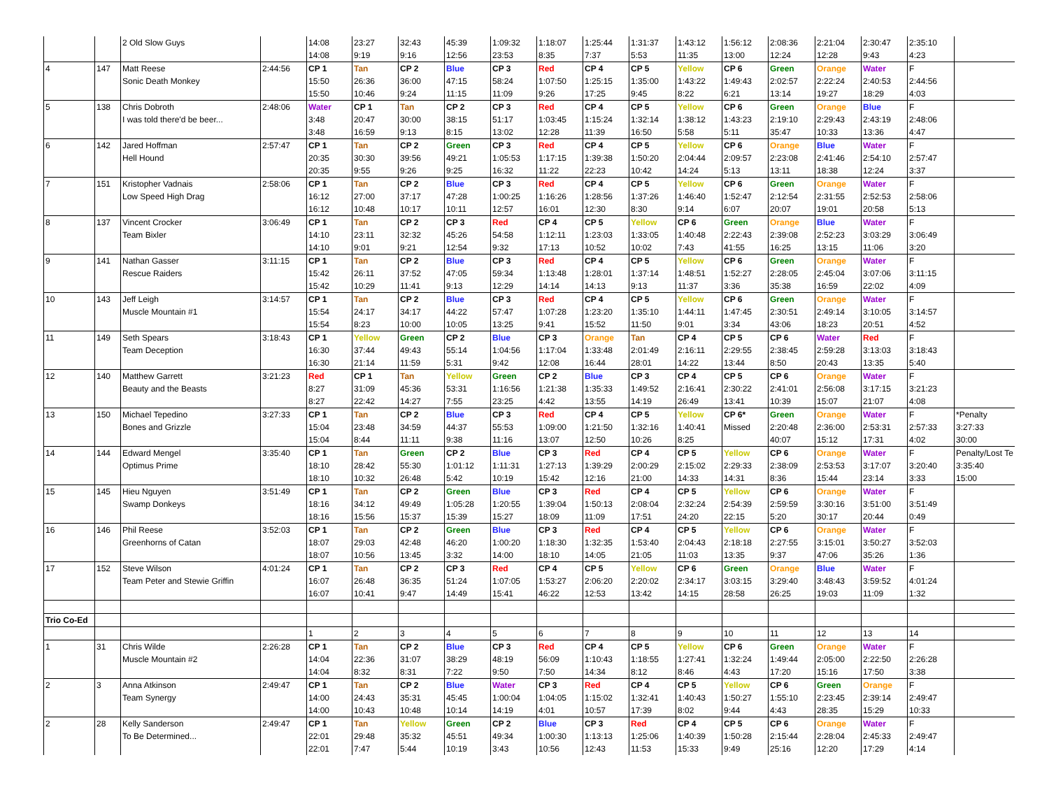| | | 2 Old Slow Guys | | 14:08 | 23:27 | 32:43 | 45:39 | 1:09:32 | 1:18:07 | 1:25:44 | 1:31:37 | 1:43:12 | 1:56:12 | 2:08:36 | 2:21:04 | 2:30:47 | 2:35:10 | |
| | | | | 14:08 | 9:19 | 9:16 | 12:56 | 23:53 | 8:35 | 7:37 | 5:53 | 11:35 | 13:00 | 12:24 | 12:28 | 9:43 | 4:23 | |
| 4 | 147 | Matt Reese | 2:44:56 | CP 1 | Tan | CP 2 | Blue | CP 3 | Red | CP 4 | CP 5 | Yellow | CP 6 | Green | Orange | Water | F | |
| | | Sonic Death Monkey | | 15:50 | 26:36 | 36:00 | 47:15 | 58:24 | 1:07:50 | 1:25:15 | 1:35:00 | 1:43:22 | 1:49:43 | 2:02:57 | 2:22:24 | 2:40:53 | 2:44:56 | |
| | | | | 15:50 | 10:46 | 9:24 | 11:15 | 11:09 | 9:26 | 17:25 | 9:45 | 8:22 | 6:21 | 13:14 | 19:27 | 18:29 | 4:03 | |
| 5 | 138 | Chris Dobroth | 2:48:06 | Water | CP 1 | Tan | CP 2 | CP 3 | Red | CP 4 | CP 5 | Yellow | CP 6 | Green | Orange | Blue | F | |
| | | I was told there'd be beer... | | 3:48 | 20:47 | 30:00 | 38:15 | 51:17 | 1:03:45 | 1:15:24 | 1:32:14 | 1:38:12 | 1:43:23 | 2:19:10 | 2:29:43 | 2:43:19 | 2:48:06 | |
| | | | | 3:48 | 16:59 | 9:13 | 8:15 | 13:02 | 12:28 | 11:39 | 16:50 | 5:58 | 5:11 | 35:47 | 10:33 | 13:36 | 4:47 | |
| 6 | 142 | Jared Hoffman | 2:57:47 | CP 1 | Tan | CP 2 | Green | CP 3 | Red | CP 4 | CP 5 | Yellow | CP 6 | Orange | Blue | Water | F | |
| | | Hell Hound | | 20:35 | 30:30 | 39:56 | 49:21 | 1:05:53 | 1:17:15 | 1:39:38 | 1:50:20 | 2:04:44 | 2:09:57 | 2:23:08 | 2:41:46 | 2:54:10 | 2:57:47 | |
| | | | | 20:35 | 9:55 | 9:26 | 9:25 | 16:32 | 11:22 | 22:23 | 10:42 | 14:24 | 5:13 | 13:11 | 18:38 | 12:24 | 3:37 | |
| 7 | 151 | Kristopher Vadnais | 2:58:06 | CP 1 | Tan | CP 2 | Blue | CP 3 | Red | CP 4 | CP 5 | Yellow | CP 6 | Green | Orange | Water | F | |
| | | Low Speed High Drag | | 16:12 | 27:00 | 37:17 | 47:28 | 1:00:25 | 1:16:26 | 1:28:56 | 1:37:26 | 1:46:40 | 1:52:47 | 2:12:54 | 2:31:55 | 2:52:53 | 2:58:06 | |
| | | | | 16:12 | 10:48 | 10:17 | 10:11 | 12:57 | 16:01 | 12:30 | 8:30 | 9:14 | 6:07 | 20:07 | 19:01 | 20:58 | 5:13 | |
| 8 | 137 | Vincent Crocker | 3:06:49 | CP 1 | Tan | CP 2 | CP 3 | Red | CP 4 | CP 5 | Yellow | CP 6 | Green | Orange | Blue | Water | F | |
| | | Team Bixler | | 14:10 | 23:11 | 32:32 | 45:26 | 54:58 | 1:12:11 | 1:23:03 | 1:33:05 | 1:40:48 | 2:22:43 | 2:39:08 | 2:52:23 | 3:03:29 | 3:06:49 | |
| | | | | 14:10 | 9:01 | 9:21 | 12:54 | 9:32 | 17:13 | 10:52 | 10:02 | 7:43 | 41:55 | 16:25 | 13:15 | 11:06 | 3:20 | |
| 9 | 141 | Nathan Gasser | 3:11:15 | CP 1 | Tan | CP 2 | Blue | CP 3 | Red | CP 4 | CP 5 | Yellow | CP 6 | Green | Orange | Water | F | |
| | | Rescue Raiders | | 15:42 | 26:11 | 37:52 | 47:05 | 59:34 | 1:13:48 | 1:28:01 | 1:37:14 | 1:48:51 | 1:52:27 | 2:28:05 | 2:45:04 | 3:07:06 | 3:11:15 | |
| | | | | 15:42 | 10:29 | 11:41 | 9:13 | 12:29 | 14:14 | 14:13 | 9:13 | 11:37 | 3:36 | 35:38 | 16:59 | 22:02 | 4:09 | |
| 10 | 143 | Jeff Leigh | 3:14:57 | CP 1 | Tan | CP 2 | Blue | CP 3 | Red | CP 4 | CP 5 | Yellow | CP 6 | Green | Orange | Water | F | |
| | | Muscle Mountain #1 | | 15:54 | 24:17 | 34:17 | 44:22 | 57:47 | 1:07:28 | 1:23:20 | 1:35:10 | 1:44:11 | 1:47:45 | 2:30:51 | 2:49:14 | 3:10:05 | 3:14:57 | |
| | | | | 15:54 | 8:23 | 10:00 | 10:05 | 13:25 | 9:41 | 15:52 | 11:50 | 9:01 | 3:34 | 43:06 | 18:23 | 20:51 | 4:52 | |
| 11 | 149 | Seth Spears | 3:18:43 | CP 1 | Yellow | Green | CP 2 | Blue | CP 3 | Orange | Tan | CP 4 | CP 5 | CP 6 | Water | Red | F | |
| | | Team Deception | | 16:30 | 37:44 | 49:43 | 55:14 | 1:04:56 | 1:17:04 | 1:33:48 | 2:01:49 | 2:16:11 | 2:29:55 | 2:38:45 | 2:59:28 | 3:13:03 | 3:18:43 | |
| | | | | 16:30 | 21:14 | 11:59 | 5:31 | 9:42 | 12:08 | 16:44 | 28:01 | 14:22 | 13:44 | 8:50 | 20:43 | 13:35 | 5:40 | |
| 12 | 140 | Matthew Garrett | 3:21:23 | Red | CP 1 | Tan | Yellow | Green | CP 2 | Blue | CP 3 | CP 4 | CP 5 | CP 6 | Orange | Water | F | |
| | | Beauty and the Beasts | | 8:27 | 31:09 | 45:36 | 53:31 | 1:16:56 | 1:21:38 | 1:35:33 | 1:49:52 | 2:16:41 | 2:30:22 | 2:41:01 | 2:56:08 | 3:17:15 | 3:21:23 | |
| | | | | 8:27 | 22:42 | 14:27 | 7:55 | 23:25 | 4:42 | 13:55 | 14:19 | 26:49 | 13:41 | 10:39 | 15:07 | 21:07 | 4:08 | |
| 13 | 150 | Michael Tepedino | 3:27:33 | CP 1 | Tan | CP 2 | Blue | CP 3 | Red | CP 4 | CP 5 | Yellow | CP 6* | Green | Orange | Water | F | *Penalty |
| | | Bones and Grizzle | | 15:04 | 23:48 | 34:59 | 44:37 | 55:53 | 1:09:00 | 1:21:50 | 1:32:16 | 1:40:41 | Missed | 2:20:48 | 2:36:00 | 2:53:31 | 2:57:33 | 3:27:33 |
| | | | | 15:04 | 8:44 | 11:11 | 9:38 | 11:16 | 13:07 | 12:50 | 10:26 | 8:25 | | 40:07 | 15:12 | 17:31 | 4:02 | 30:00 |
| 14 | 144 | Edward Mengel | 3:35:40 | CP 1 | Tan | Green | CP 2 | Blue | CP 3 | Red | CP 4 | CP 5 | Yellow | CP 6 | Orange | Water | F | Penalty/Lost Te |
| | | Optimus Prime | | 18:10 | 28:42 | 55:30 | 1:01:12 | 1:11:31 | 1:27:13 | 1:39:29 | 2:00:29 | 2:15:02 | 2:29:33 | 2:38:09 | 2:53:53 | 3:17:07 | 3:20:40 | 3:35:40 |
| | | | | 18:10 | 10:32 | 26:48 | 5:42 | 10:19 | 15:42 | 12:16 | 21:00 | 14:33 | 14:31 | 8:36 | 15:44 | 23:14 | 3:33 | 15:00 |
| 15 | 145 | Hieu Nguyen | 3:51:49 | CP 1 | Tan | CP 2 | Green | Blue | CP 3 | Red | CP 4 | CP 5 | Yellow | CP 6 | Orange | Water | F | |
| | | Swamp Donkeys | | 18:16 | 34:12 | 49:49 | 1:05:28 | 1:20:55 | 1:39:04 | 1:50:13 | 2:08:04 | 2:32:24 | 2:54:39 | 2:59:59 | 3:30:16 | 3:51:00 | 3:51:49 | |
| | | | | 18:16 | 15:56 | 15:37 | 15:39 | 15:27 | 18:09 | 11:09 | 17:51 | 24:20 | 22:15 | 5:20 | 30:17 | 20:44 | 0:49 | |
| 16 | 146 | Phil Reese | 3:52:03 | CP 1 | Tan | CP 2 | Green | Blue | CP 3 | Red | CP 4 | CP 5 | Yellow | CP 6 | Orange | Water | F | |
| | | Greenhorns of Catan | | 18:07 | 29:03 | 42:48 | 46:20 | 1:00:20 | 1:18:30 | 1:32:35 | 1:53:40 | 2:04:43 | 2:18:18 | 2:27:55 | 3:15:01 | 3:50:27 | 3:52:03 | |
| | | | | 18:07 | 10:56 | 13:45 | 3:32 | 14:00 | 18:10 | 14:05 | 21:05 | 11:03 | 13:35 | 9:37 | 47:06 | 35:26 | 1:36 | |
| 17 | 152 | Steve Wilson | 4:01:24 | CP 1 | Tan | CP 2 | CP 3 | Red | CP 4 | CP 5 | Yellow | CP 6 | Green | Orange | Blue | Water | F | |
| | | Team Peter and Stewie Griffin | | 16:07 | 26:48 | 36:35 | 51:24 | 1:07:05 | 1:53:27 | 2:06:20 | 2:20:02 | 2:34:17 | 3:03:15 | 3:29:40 | 3:48:43 | 3:59:52 | 4:01:24 | |
| | | | | 16:07 | 10:41 | 9:47 | 14:49 | 15:41 | 46:22 | 12:53 | 13:42 | 14:15 | 28:58 | 26:25 | 19:03 | 11:09 | 1:32 | |
| Trio Co-Ed | | | | | | | | | | | | | | | | | | |
| | | | | 1 | 2 | 3 | 4 | 5 | 6 | 7 | 8 | 9 | 10 | 11 | 12 | 13 | 14 | |
| 1 | 31 | Chris Wilde | 2:26:28 | CP 1 | Tan | CP 2 | Blue | CP 3 | Red | CP 4 | CP 5 | Yellow | CP 6 | Green | Orange | Water | F | |
| | | Muscle Mountain #2 | | 14:04 | 22:36 | 31:07 | 38:29 | 48:19 | 56:09 | 1:10:43 | 1:18:55 | 1:27:41 | 1:32:24 | 1:49:44 | 2:05:00 | 2:22:50 | 2:26:28 | |
| | | | | 14:04 | 8:32 | 8:31 | 7:22 | 9:50 | 7:50 | 14:34 | 8:12 | 8:46 | 4:43 | 17:20 | 15:16 | 17:50 | 3:38 | |
| 2 | 3 | Anna Atkinson | 2:49:47 | CP 1 | Tan | CP 2 | Blue | Water | CP 3 | Red | CP 4 | CP 5 | Yellow | CP 6 | Green | Orange | F | |
| | | Team Synergy | | 14:00 | 24:43 | 35:31 | 45:45 | 1:00:04 | 1:04:05 | 1:15:02 | 1:32:41 | 1:40:43 | 1:50:27 | 1:55:10 | 2:23:45 | 2:39:14 | 2:49:47 | |
| | | | | 14:00 | 10:43 | 10:48 | 10:14 | 14:19 | 4:01 | 10:57 | 17:39 | 8:02 | 9:44 | 4:43 | 28:35 | 15:29 | 10:33 | |
| 2 | 28 | Kelly Sanderson | 2:49:47 | CP 1 | Tan | Yellow | Green | CP 2 | Blue | CP 3 | Red | CP 4 | CP 5 | CP 6 | Orange | Water | F | |
| | | To Be Determined... | | 22:01 | 29:48 | 35:32 | 45:51 | 49:34 | 1:00:30 | 1:13:13 | 1:25:06 | 1:40:39 | 1:50:28 | 2:15:44 | 2:28:04 | 2:45:33 | 2:49:47 | |
| | | | | 22:01 | 7:47 | 5:44 | 10:19 | 3:43 | 10:56 | 12:43 | 11:53 | 15:33 | 9:49 | 25:16 | 12:20 | 17:29 | 4:14 | |